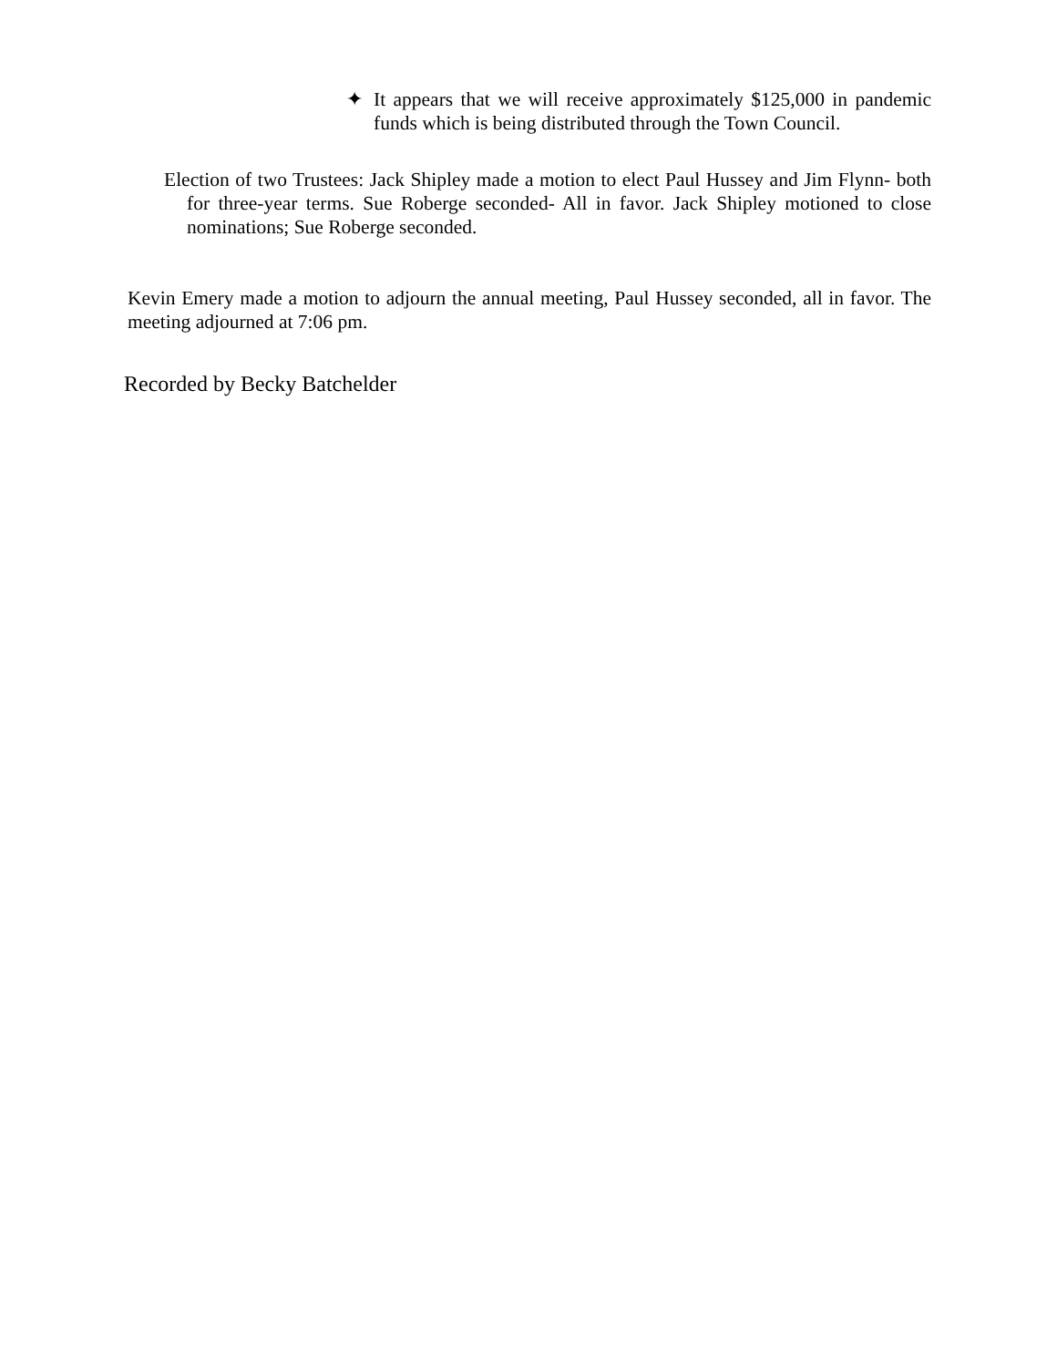✦ It appears that we will receive approximately $125,000 in pandemic funds which is being distributed through the Town Council.
Election of two Trustees: Jack Shipley made a motion to elect Paul Hussey and Jim Flynn- both for three-year terms. Sue Roberge seconded- All in favor. Jack Shipley motioned to close nominations; Sue Roberge seconded.
Kevin Emery made a motion to adjourn the annual meeting, Paul Hussey seconded, all in favor. The meeting adjourned at 7:06 pm.
Recorded by Becky Batchelder